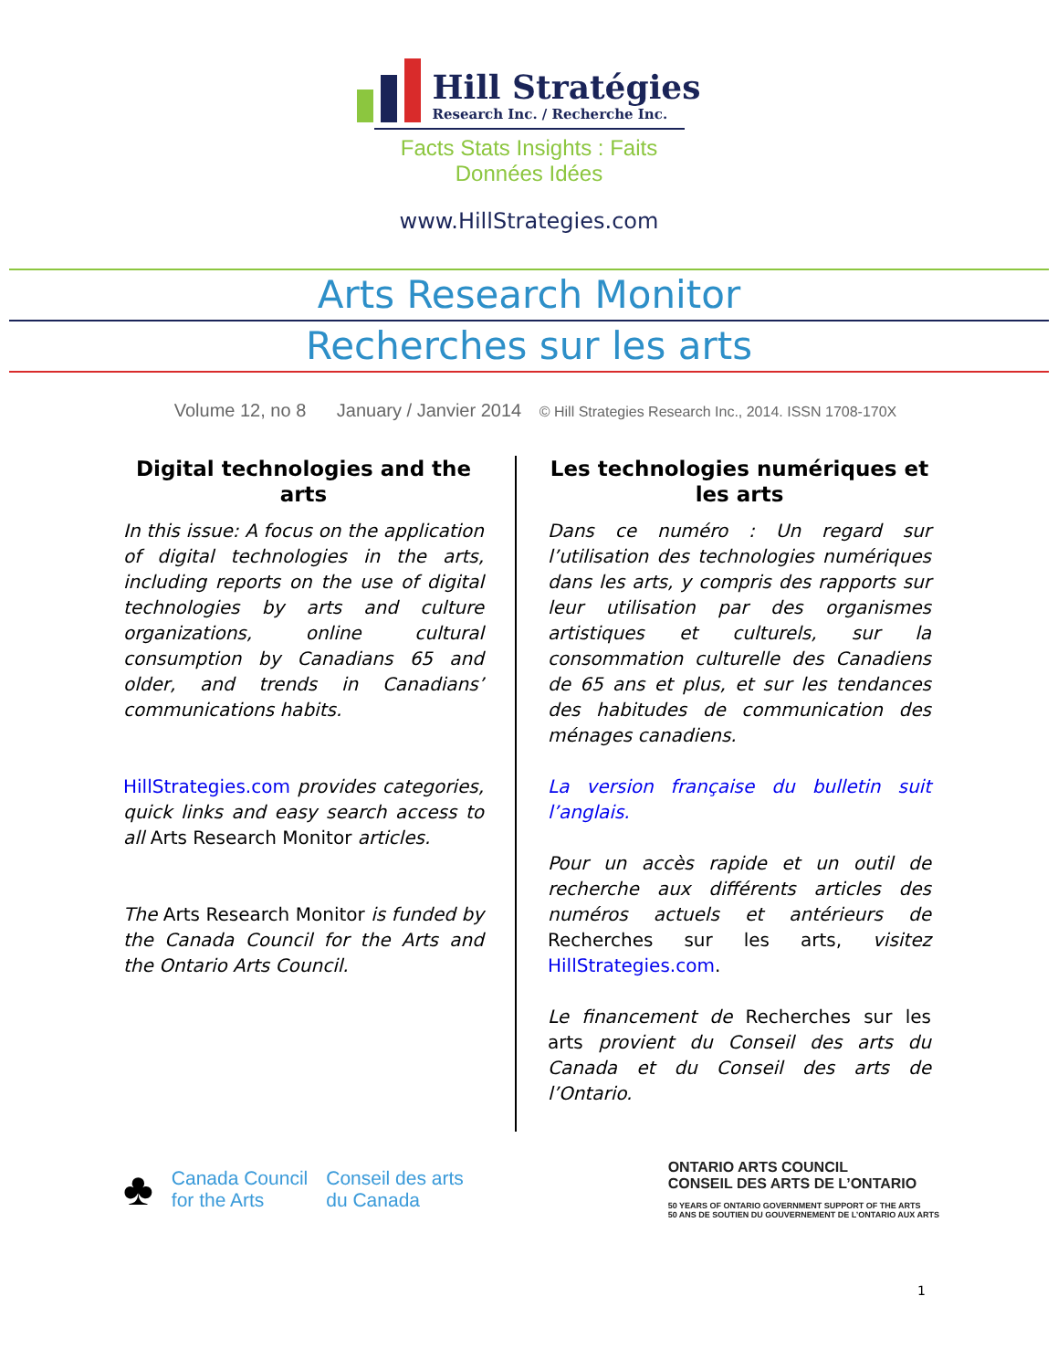Hill Stratégies
Research Inc. / Recherche Inc.
Facts Stats Insights : Faits Données Idées
www.HillStrategies.com
Arts Research Monitor
Recherches sur les arts
Volume 12, no 8 January / Janvier 2014 © Hill Strategies Research Inc., 2014. ISSN 1708-170X
Digital technologies and the arts
In this issue: A focus on the application of digital technologies in the arts, including reports on the use of digital technologies by arts and culture organizations, online cultural consumption by Canadians 65 and older, and trends in Canadians’ communications habits.
HillStrategies.com provides categories, quick links and easy search access to all Arts Research Monitor articles.
The Arts Research Monitor is funded by the Canada Council for the Arts and the Ontario Arts Council.
Les technologies numériques et les arts
Dans ce numéro : Un regard sur l’utilisation des technologies numériques dans les arts, y compris des rapports sur leur utilisation par des organismes artistiques et culturels, sur la consommation culturelle des Canadiens de 65 ans et plus, et sur les tendances des habitudes de communication des ménages canadiens.
La version française du bulletin suit l’anglais.
Pour un accès rapide et un outil de recherche aux différents articles des numéros actuels et antérieurs de Recherches sur les arts, visitez HillStrategies.com.
Le financement de Recherches sur les arts provient du Conseil des arts du Canada et du Conseil des arts de l’Ontario.
♣
Canada Council
for the Arts
Conseil des arts
du Canada
ONTARIO ARTS COUNCIL
CONSEIL DES ARTS DE L’ONTARIO
50 YEARS OF ONTARIO GOVERNMENT SUPPORT OF THE ARTS
50 ANS DE SOUTIEN DU GOUVERNEMENT DE L’ONTARIO AUX ARTS
1